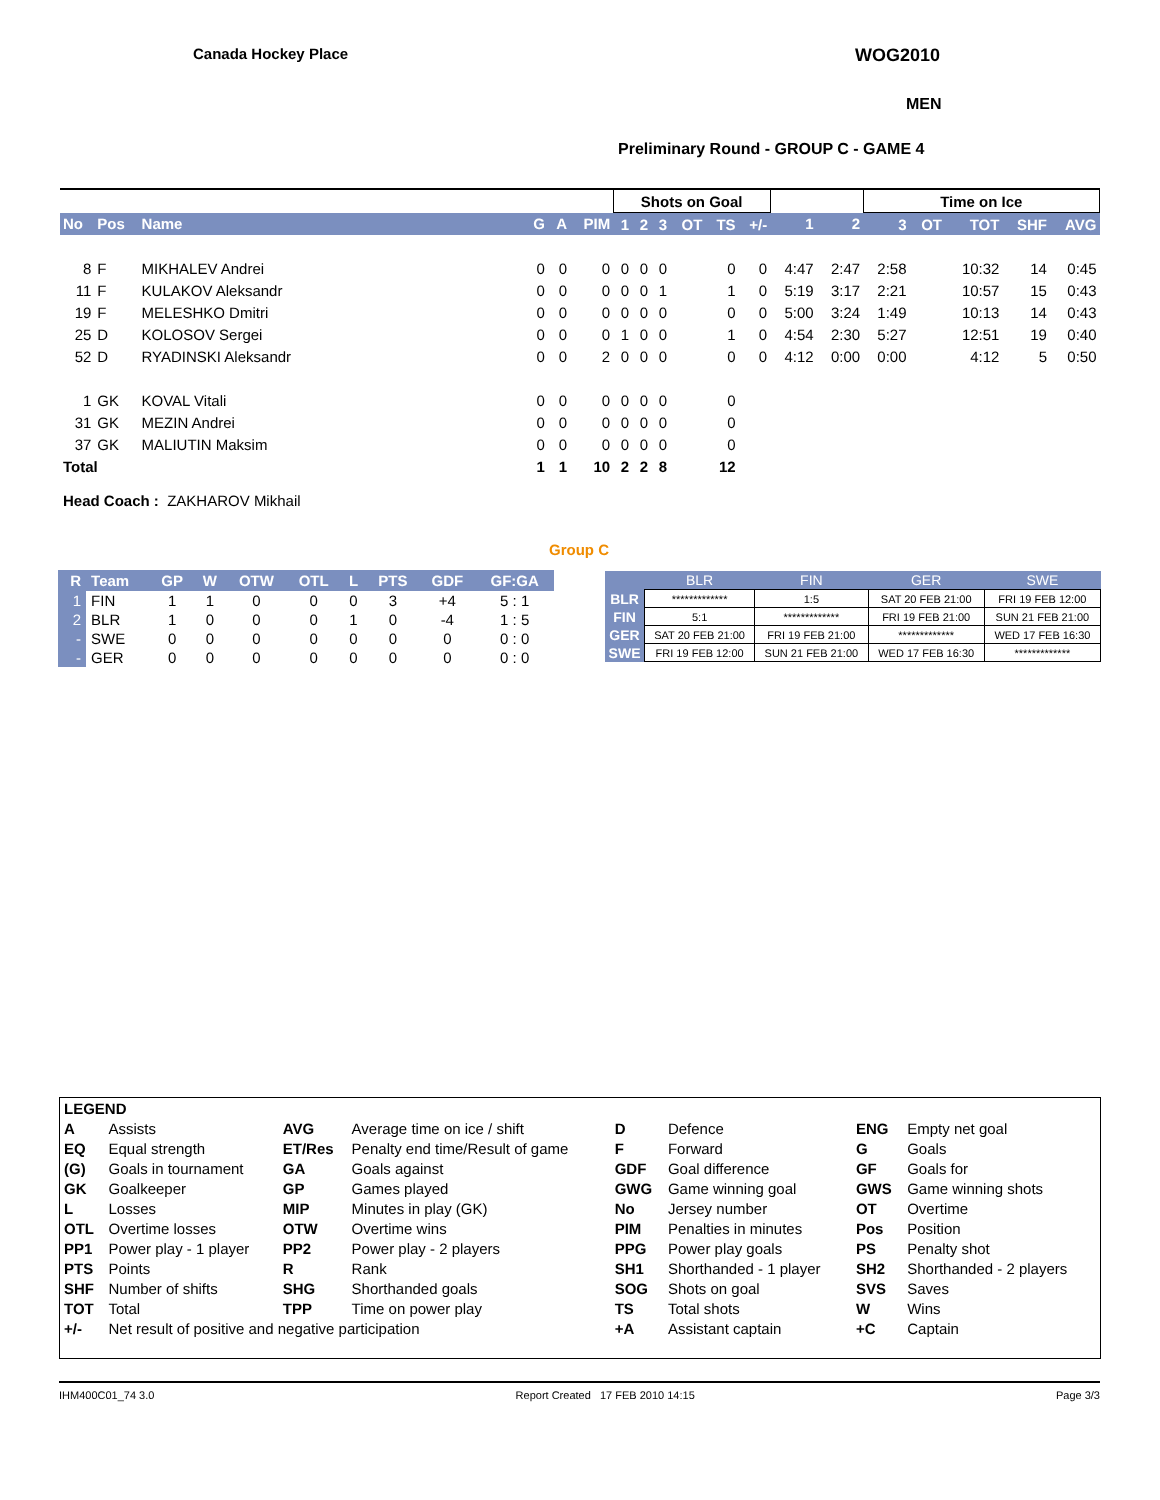Canada Hockey Place WOG2010
MEN
Preliminary Round - GROUP C - GAME 4
| | | | | | | Shots on Goal | | | | | | | | Time on Ice | | | | |
| --- | --- | --- | --- | --- | --- | --- | --- | --- | --- | --- | --- | --- | --- | --- | --- | --- | --- | --- |
| No | Pos | Name | G | A | PIM | 1 | 2 | 3 | OT | TS | +/- | 1 | 2 | 3 | OT | TOT | SHF | AVG |
| 8 | F | MIKHALEV Andrei | 0 | 0 | 0 | 0 | 0 | 0 | | 0 | 0 | 4:47 | 2:47 | 2:58 | | 10:32 | 14 | 0:45 |
| 11 | F | KULAKOV Aleksandr | 0 | 0 | 0 | 0 | 0 | 1 | | 1 | 0 | 5:19 | 3:17 | 2:21 | | 10:57 | 15 | 0:43 |
| 19 | F | MELESHKO Dmitri | 0 | 0 | 0 | 0 | 0 | 0 | | 0 | 0 | 5:00 | 3:24 | 1:49 | | 10:13 | 14 | 0:43 |
| 25 | D | KOLOSOV Sergei | 0 | 0 | 0 | 1 | 0 | 0 | | 1 | 0 | 4:54 | 2:30 | 5:27 | | 12:51 | 19 | 0:40 |
| 52 | D | RYADINSKI Aleksandr | 0 | 0 | 2 | 0 | 0 | 0 | | 0 | 0 | 4:12 | 0:00 | 0:00 | | 4:12 | 5 | 0:50 |
| 1 | GK | KOVAL Vitali | 0 | 0 | 0 | 0 | 0 | 0 | | 0 | | | | | | | | |
| 31 | GK | MEZIN Andrei | 0 | 0 | 0 | 0 | 0 | 0 | | 0 | | | | | | | | |
| 37 | GK | MALIUTIN Maksim | 0 | 0 | 0 | 0 | 0 | 0 | | 0 | | | | | | | | |
| Total | | | 1 | 1 | 10 | 2 | 2 | 8 | | 12 | | | | | | | | |
Head Coach : ZAKHAROV Mikhail
Group C
| R | Team | GP | W | OTW | OTL | L | PTS | GDF | GF:GA |
| --- | --- | --- | --- | --- | --- | --- | --- | --- | --- |
| 1 | FIN | 1 | 1 | 0 | 0 | 0 | 3 | +4 | 5 : 1 |
| 2 | BLR | 1 | 0 | 0 | 0 | 1 | 0 | -4 | 1 : 5 |
| - | SWE | 0 | 0 | 0 | 0 | 0 | 0 | 0 | 0 : 0 |
| - | GER | 0 | 0 | 0 | 0 | 0 | 0 | 0 | 0 : 0 |
| | BLR | FIN | GER | SWE |
| --- | --- | --- | --- | --- |
| BLR | ************* | 1:5 | SAT 20 FEB 21:00 | FRI 19 FEB 12:00 |
| FIN | 5:1 | ************* | FRI 19 FEB 21:00 | SUN 21 FEB 21:00 |
| GER | SAT 20 FEB 21:00 | FRI 19 FEB 21:00 | ************* | WED 17 FEB 16:30 |
| SWE | FRI 19 FEB 12:00 | SUN 21 FEB 21:00 | WED 17 FEB 16:30 | ************* |
| LEGEND | | | | | | | |
| A | Assists | AVG | Average time on ice / shift | D | Defence | ENG | Empty net goal |
| EQ | Equal strength | ET/Res | Penalty end time/Result of game | F | Forward | G | Goals |
| (G) | Goals in tournament | GA | Goals against | GDF | Goal difference | GF | Goals for |
| GK | Goalkeeper | GP | Games played | GWG | Game winning goal | GWS | Game winning shots |
| L | Losses | MIP | Minutes in play (GK) | No | Jersey number | OT | Overtime |
| OTL | Overtime losses | OTW | Overtime wins | PIM | Penalties in minutes | Pos | Position |
| PP1 | Power play - 1 player | PP2 | Power play - 2 players | PPG | Power play goals | PS | Penalty shot |
| PTS | Points | R | Rank | SH1 | Shorthanded - 1 player | SH2 | Shorthanded - 2 players |
| SHF | Number of shifts | SHG | Shorthanded goals | SOG | Shots on goal | SVS | Saves |
| TOT | Total | TPP | Time on power play | TS | Total shots | W | Wins |
| +/- | Net result of positive and negative participation | | | +A | Assistant captain | +C | Captain |
IHM400C01_74 3.0 Report Created 17 FEB 2010 14:15 Page 3/3